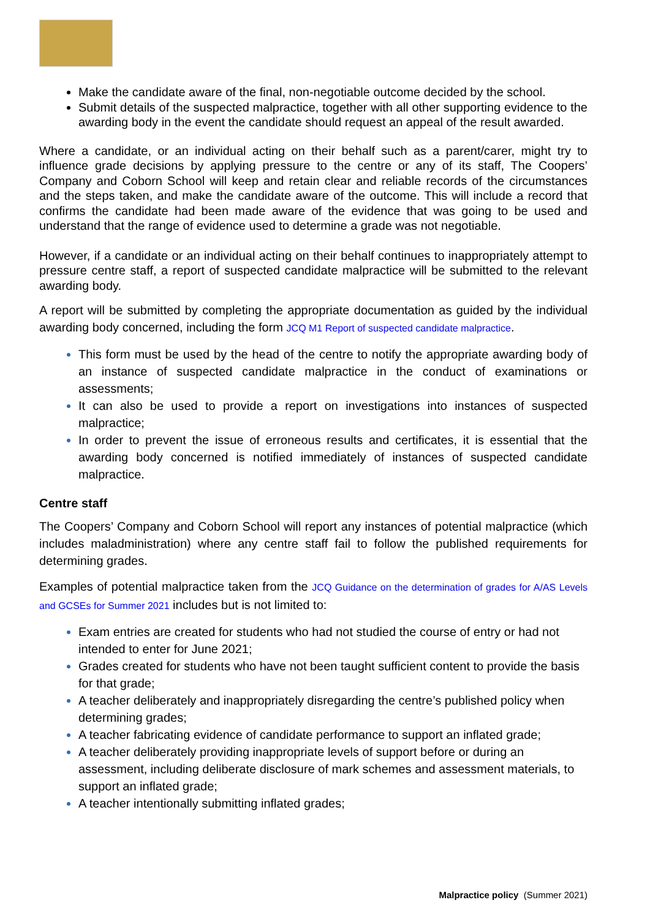Make the candidate aware of the final, non-negotiable outcome decided by the school.
Submit details of the suspected malpractice, together with all other supporting evidence to the awarding body in the event the candidate should request an appeal of the result awarded.
Where a candidate, or an individual acting on their behalf such as a parent/carer, might try to influence grade decisions by applying pressure to the centre or any of its staff, The Coopers’ Company and Coborn School will keep and retain clear and reliable records of the circumstances and the steps taken, and make the candidate aware of the outcome. This will include a record that confirms the candidate had been made aware of the evidence that was going to be used and understand that the range of evidence used to determine a grade was not negotiable.
However, if a candidate or an individual acting on their behalf continues to inappropriately attempt to pressure centre staff, a report of suspected candidate malpractice will be submitted to the relevant awarding body.
A report will be submitted by completing the appropriate documentation as guided by the individual awarding body concerned, including the form JCQ M1 Report of suspected candidate malpractice.
This form must be used by the head of the centre to notify the appropriate awarding body of an instance of suspected candidate malpractice in the conduct of examinations or assessments;
It can also be used to provide a report on investigations into instances of suspected malpractice;
In order to prevent the issue of erroneous results and certificates, it is essential that the awarding body concerned is notified immediately of instances of suspected candidate malpractice.
Centre staff
The Coopers’ Company and Coborn School will report any instances of potential malpractice (which includes maladministration) where any centre staff fail to follow the published requirements for determining grades.
Examples of potential malpractice taken from the JCQ Guidance on the determination of grades for A/AS Levels and GCSEs for Summer 2021 includes but is not limited to:
Exam entries are created for students who had not studied the course of entry or had not intended to enter for June 2021;
Grades created for students who have not been taught sufficient content to provide the basis for that grade;
A teacher deliberately and inappropriately disregarding the centre’s published policy when determining grades;
A teacher fabricating evidence of candidate performance to support an inflated grade;
A teacher deliberately providing inappropriate levels of support before or during an assessment, including deliberate disclosure of mark schemes and assessment materials, to support an inflated grade;
A teacher intentionally submitting inflated grades;
Malpractice policy (Summer 2021)